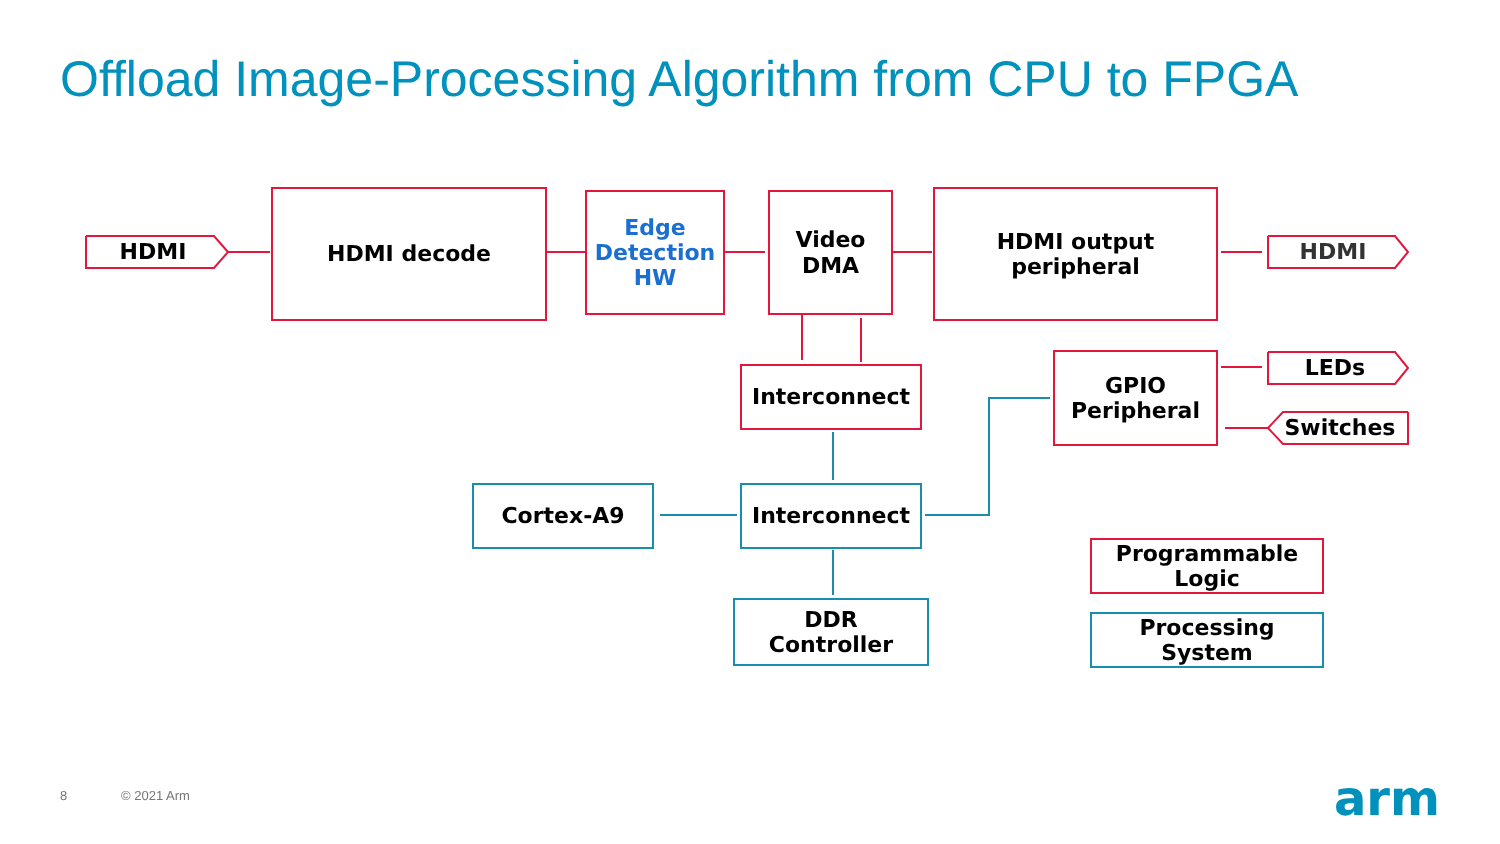Offload Image-Processing Algorithm from CPU to FPGA
HDMI decode
Edge
Detection
HW
Video
DMA
HDMI output
peripheral
HDMI HDMI
Interconnect
GPIO
Peripheral
LEDs
Switches
Cortex-A9 Interconnect
DDR
Controller
Programmable
Logic
Processing
System
8 © 2021 Arm arm